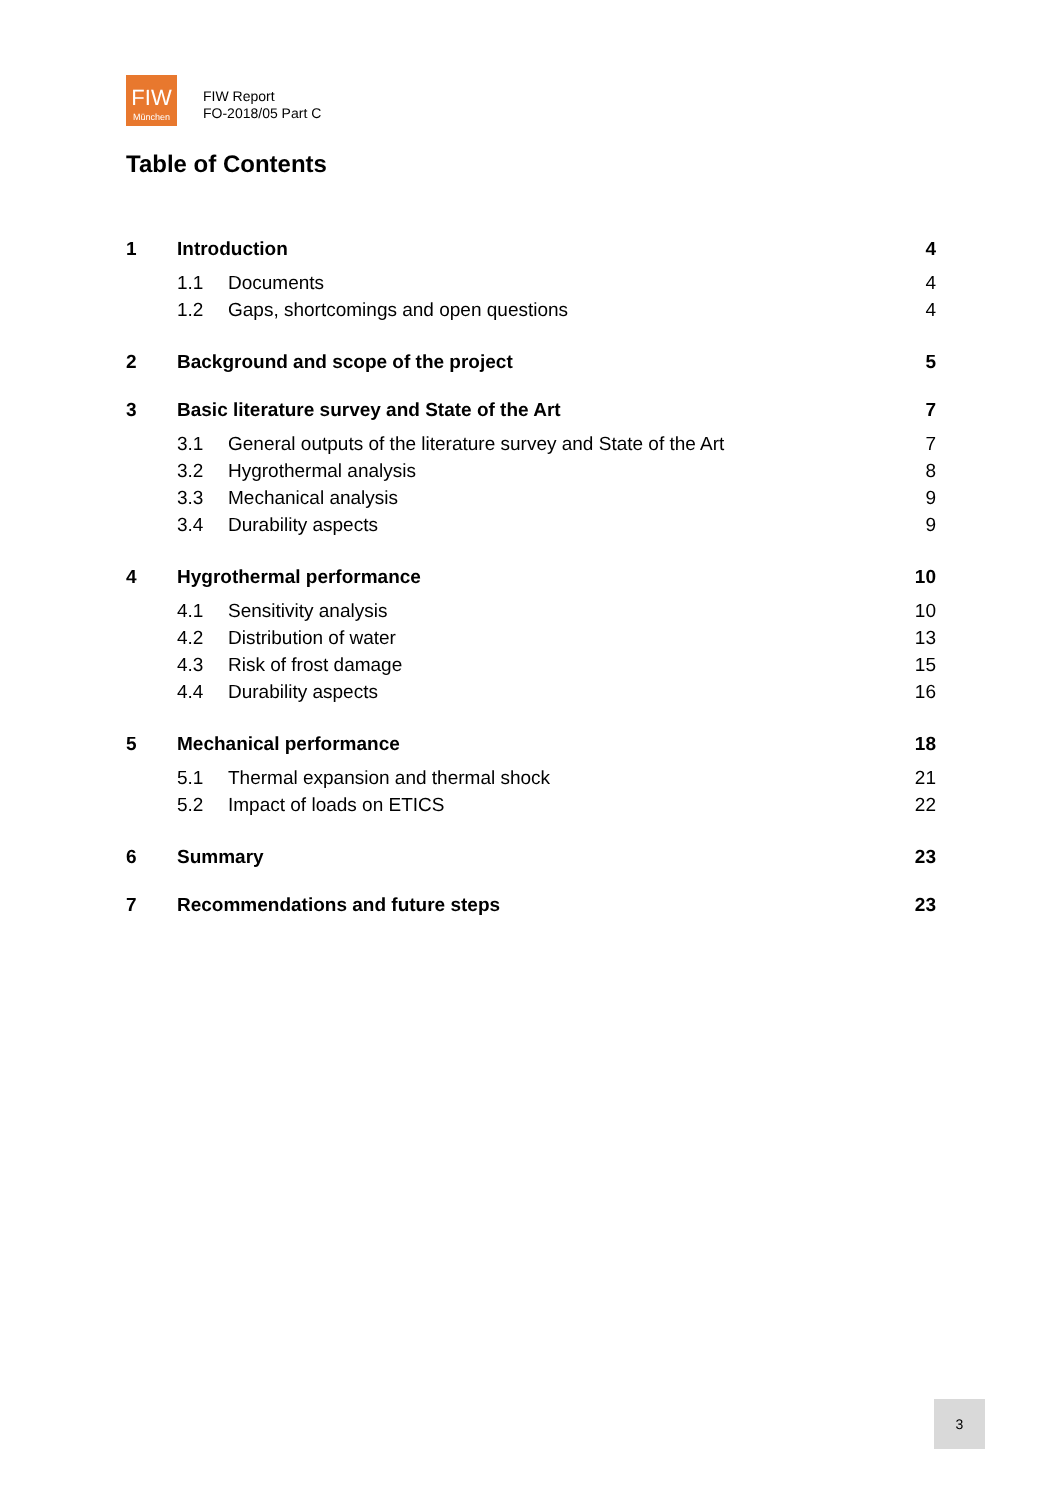FIW
München
FIW Report
FO-2018/05 Part C
Table of Contents
1 Introduction 4
1.1 Documents 4
1.2 Gaps, shortcomings and open questions 4
2 Background and scope of the project 5
3 Basic literature survey and State of the Art 7
3.1 General outputs of the literature survey and State of the Art 7
3.2 Hygrothermal analysis 8
3.3 Mechanical analysis 9
3.4 Durability aspects 9
4 Hygrothermal performance 10
4.1 Sensitivity analysis 10
4.2 Distribution of water 13
4.3 Risk of frost damage 15
4.4 Durability aspects 16
5 Mechanical performance 18
5.1 Thermal expansion and thermal shock 21
5.2 Impact of loads on ETICS 22
6 Summary 23
7 Recommendations and future steps 23
3